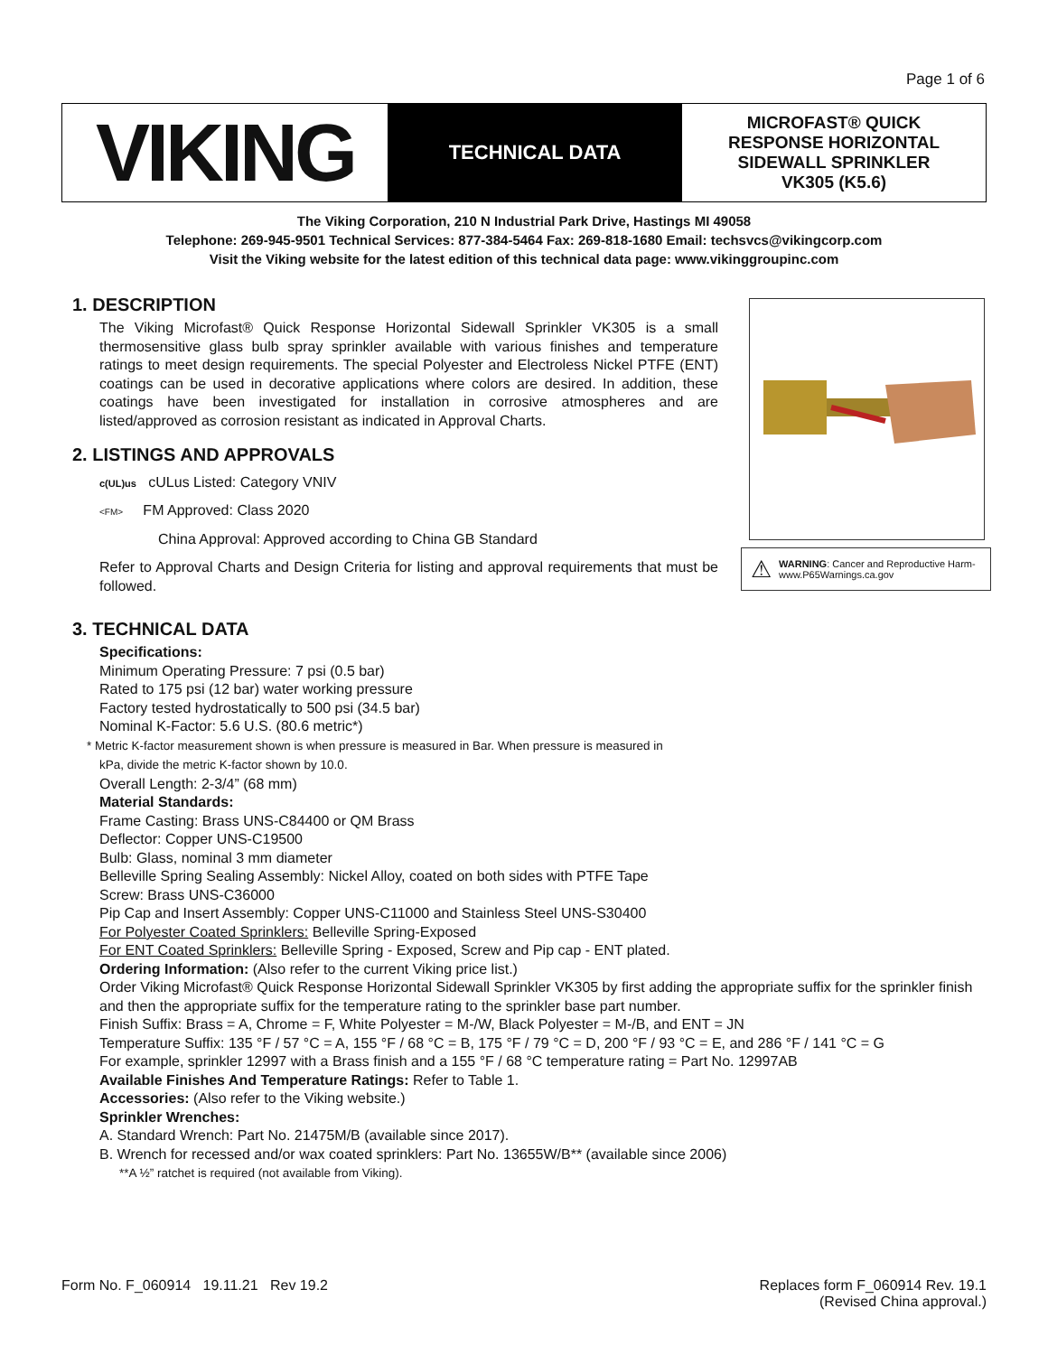Page 1 of 6
VIKING
TECHNICAL DATA
MICROFAST® QUICK
RESPONSE HORIZONTAL
SIDEWALL SPRINKLER
VK305 (K5.6)
The Viking Corporation, 210 N Industrial Park Drive, Hastings MI 49058
Telephone: 269-945-9501 Technical Services: 877-384-5464 Fax: 269-818-1680 Email: techsvcs@vikingcorp.com
Visit the Viking website for the latest edition of this technical data page: www.vikinggroupinc.com
⚠
WARNING: Cancer and Reproductive Harm-
www.P65Warnings.ca.gov
1. DESCRIPTION
The Viking Microfast® Quick Response Horizontal Sidewall Sprinkler VK305 is a small thermosensitive glass bulb spray sprinkler available with various finishes and temperature ratings to meet design requirements. The special Polyester and Electroless Nickel PTFE (ENT) coatings can be used in decorative applications where colors are desired. In addition, these coatings have been investigated for installation in corrosive atmospheres and are listed/approved as corrosion resistant as indicated in Approval Charts.
2. LISTINGS AND APPROVALS
c(UL)us cULus Listed: Category VNIV
<FM> FM Approved: Class 2020
China Approval: Approved according to China GB Standard
Refer to Approval Charts and Design Criteria for listing and approval requirements that must be followed.
3. TECHNICAL DATA
Specifications:
Minimum Operating Pressure: 7 psi (0.5 bar)
Rated to 175 psi (12 bar) water working pressure
Factory tested hydrostatically to 500 psi (34.5 bar)
Nominal K-Factor: 5.6 U.S. (80.6 metric*)
* Metric K-factor measurement shown is when pressure is measured in Bar. When pressure is measured in
kPa, divide the metric K-factor shown by 10.0.
Overall Length: 2-3/4” (68 mm)
Material Standards:
Frame Casting: Brass UNS-C84400 or QM Brass
Deflector: Copper UNS-C19500
Bulb: Glass, nominal 3 mm diameter
Belleville Spring Sealing Assembly: Nickel Alloy, coated on both sides with PTFE Tape
Screw: Brass UNS-C36000
Pip Cap and Insert Assembly: Copper UNS-C11000 and Stainless Steel UNS-S30400
For Polyester Coated Sprinklers: Belleville Spring-Exposed
For ENT Coated Sprinklers: Belleville Spring - Exposed, Screw and Pip cap - ENT plated.
Ordering Information: (Also refer to the current Viking price list.)
Order Viking Microfast® Quick Response Horizontal Sidewall Sprinkler VK305 by first adding the appropriate suffix for the sprinkler finish and then the appropriate suffix for the temperature rating to the sprinkler base part number.
Finish Suffix: Brass = A, Chrome = F, White Polyester = M-/W, Black Polyester = M-/B, and ENT = JN
Temperature Suffix: 135 °F / 57 °C = A, 155 °F / 68 °C = B, 175 °F / 79 °C = D, 200 °F / 93 °C = E, and 286 °F / 141 °C = G
For example, sprinkler 12997 with a Brass finish and a 155 °F / 68 °C temperature rating = Part No. 12997AB
Available Finishes And Temperature Ratings: Refer to Table 1.
Accessories: (Also refer to the Viking website.)
Sprinkler Wrenches:
A. Standard Wrench: Part No. 21475M/B (available since 2017).
B. Wrench for recessed and/or wax coated sprinklers: Part No. 13655W/B** (available since 2006)
**A ½” ratchet is required (not available from Viking).
Form No. F_060914 19.11.21 Rev 19.2
Replaces form F_060914 Rev. 19.1
(Revised China approval.)